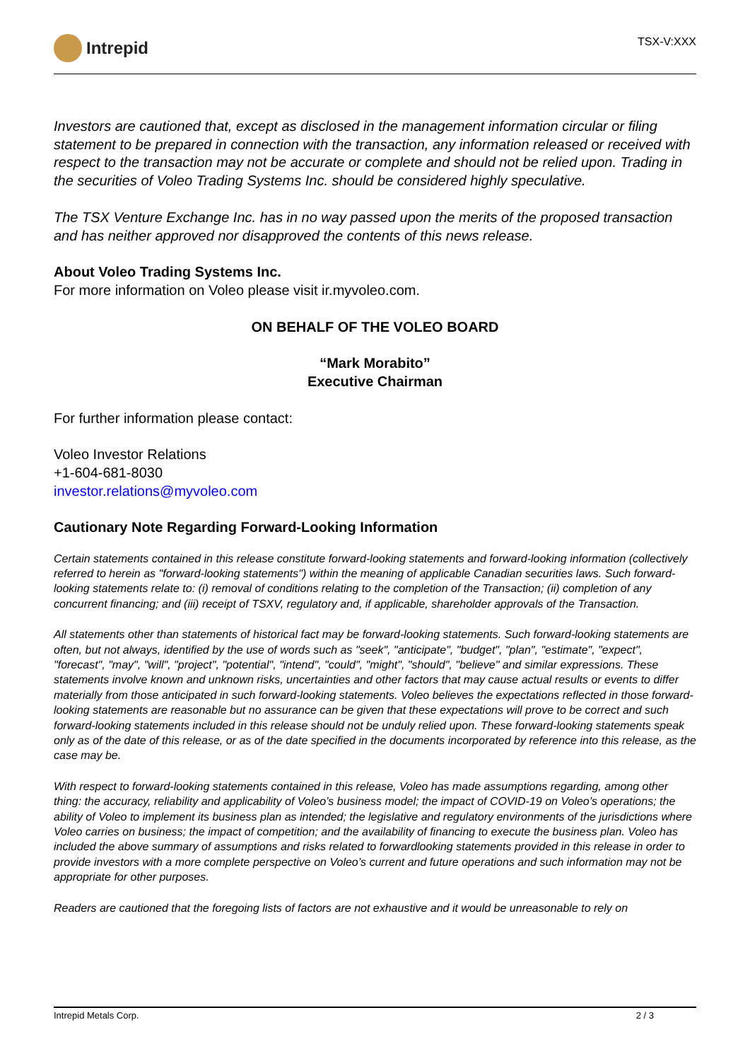Intrepid
TSX-V:XXX
Investors are cautioned that, except as disclosed in the management information circular or filing statement to be prepared in connection with the transaction, any information released or received with respect to the transaction may not be accurate or complete and should not be relied upon. Trading in the securities of Voleo Trading Systems Inc. should be considered highly speculative.
The TSX Venture Exchange Inc. has in no way passed upon the merits of the proposed transaction and has neither approved nor disapproved the contents of this news release.
About Voleo Trading Systems Inc.
For more information on Voleo please visit ir.myvoleo.com.
ON BEHALF OF THE VOLEO BOARD
“Mark Morabito”
Executive Chairman
For further information please contact:
Voleo Investor Relations
+1-604-681-8030
investor.relations@myvoleo.com
Cautionary Note Regarding Forward-Looking Information
Certain statements contained in this release constitute forward-looking statements and forward-looking information (collectively referred to herein as "forward-looking statements") within the meaning of applicable Canadian securities laws. Such forward-looking statements relate to: (i) removal of conditions relating to the completion of the Transaction; (ii) completion of any concurrent financing; and (iii) receipt of TSXV, regulatory and, if applicable, shareholder approvals of the Transaction.
All statements other than statements of historical fact may be forward-looking statements. Such forward-looking statements are often, but not always, identified by the use of words such as "seek", "anticipate", "budget", "plan", "estimate", "expect", "forecast", "may", "will", "project", "potential", "intend", "could", "might", "should", "believe" and similar expressions. These statements involve known and unknown risks, uncertainties and other factors that may cause actual results or events to differ materially from those anticipated in such forward-looking statements. Voleo believes the expectations reflected in those forward-looking statements are reasonable but no assurance can be given that these expectations will prove to be correct and such forward-looking statements included in this release should not be unduly relied upon. These forward-looking statements speak only as of the date of this release, or as of the date specified in the documents incorporated by reference into this release, as the case may be.
With respect to forward-looking statements contained in this release, Voleo has made assumptions regarding, among other thing: the accuracy, reliability and applicability of Voleo’s business model; the impact of COVID-19 on Voleo’s operations; the ability of Voleo to implement its business plan as intended; the legislative and regulatory environments of the jurisdictions where Voleo carries on business; the impact of competition; and the availability of financing to execute the business plan. Voleo has included the above summary of assumptions and risks related to forwardlooking statements provided in this release in order to provide investors with a more complete perspective on Voleo’s current and future operations and such information may not be appropriate for other purposes.
Readers are cautioned that the foregoing lists of factors are not exhaustive and it would be unreasonable to rely on
Intrepid Metals Corp. 2 / 3